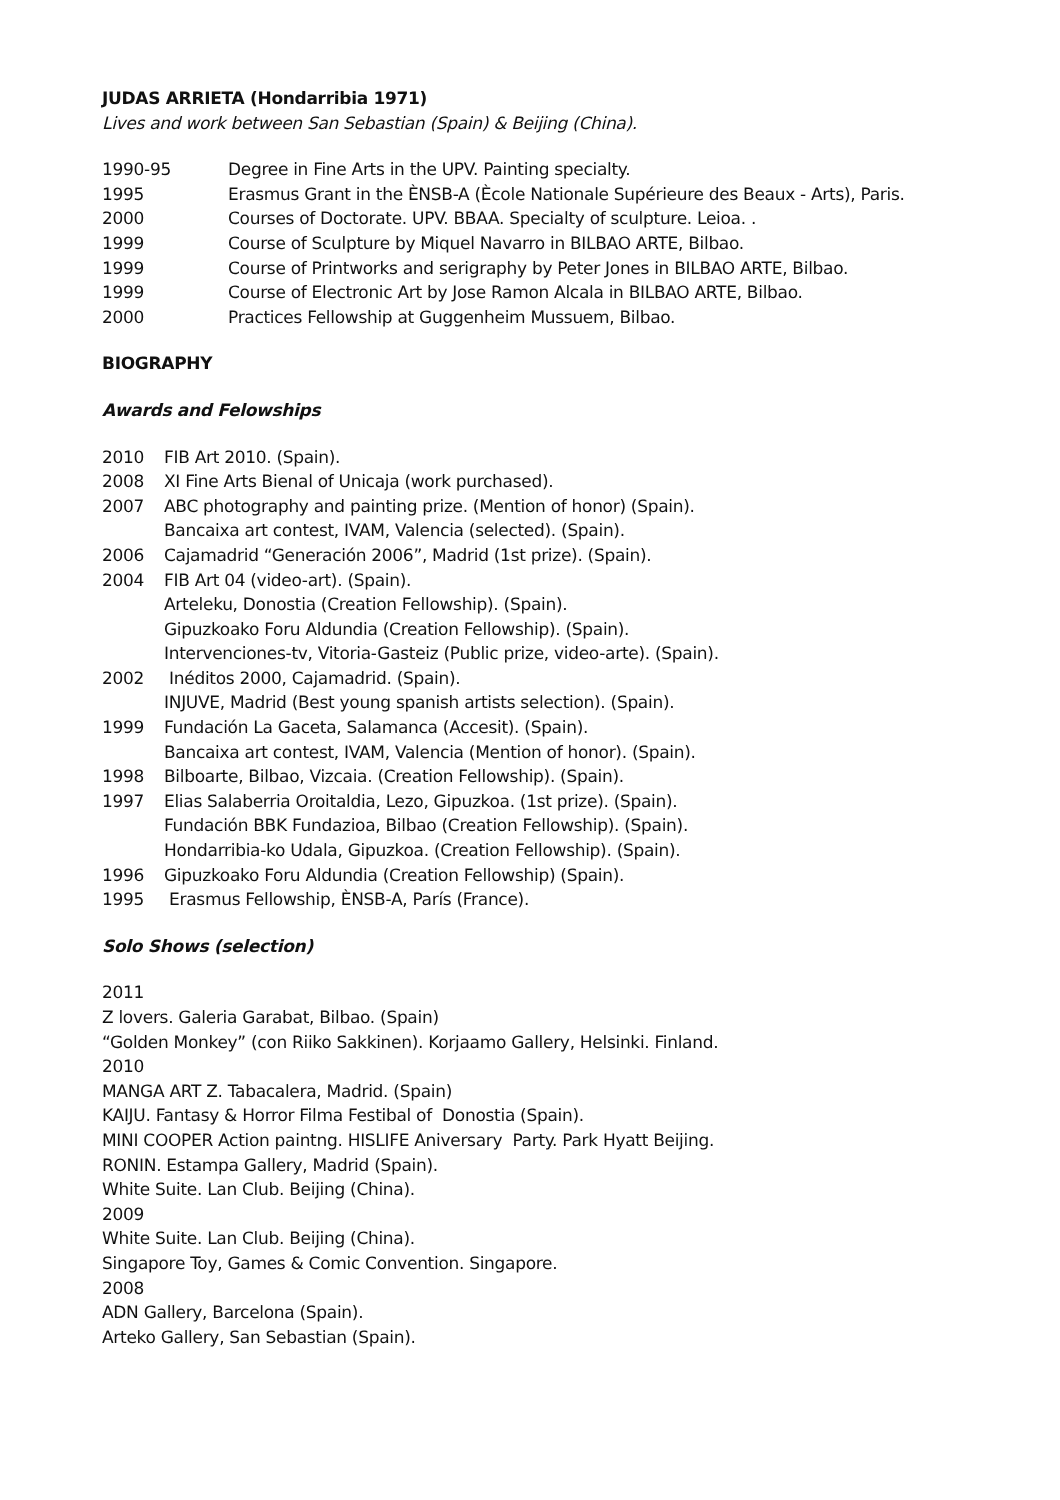JUDAS ARRIETA (Hondarribia 1971)
Lives and work between San Sebastian (Spain) & Beijing (China).
| 1990-95 | Degree in Fine Arts in the UPV. Painting specialty. |
| 1995 | Erasmus Grant in the ÈNSB-A (Ècole Nationale Supérieure des Beaux - Arts), Paris. |
| 2000 | Courses of Doctorate. UPV. BBAA. Specialty of sculpture. Leioa. . |
| 1999 | Course of Sculpture by Miquel Navarro in BILBAO ARTE, Bilbao. |
| 1999 | Course of Printworks and serigraphy by Peter Jones in BILBAO ARTE, Bilbao. |
| 1999 | Course of Electronic Art by Jose Ramon Alcala in BILBAO ARTE, Bilbao. |
| 2000 | Practices Fellowship at Guggenheim Mussuem, Bilbao. |
BIOGRAPHY
Awards and Felowships
| 2010 | FIB Art 2010. (Spain). |
| 2008 | XI Fine Arts Bienal of Unicaja (work purchased). |
| 2007 | ABC photography and painting prize. (Mention of honor) (Spain). Bancaixa art contest, IVAM, Valencia (selected). (Spain). |
| 2006 | Cajamadrid “Generación 2006”, Madrid (1st prize). (Spain). |
| 2004 | FIB Art 04 (video-art). (Spain). Arteleku, Donostia (Creation Fellowship). (Spain). Gipuzkoako Foru Aldundia (Creation Fellowship). (Spain). Intervenciones-tv, Vitoria-Gasteiz (Public prize, video-arte). (Spain). |
| 2002 | Inéditos 2000, Cajamadrid. (Spain). INJUVE, Madrid (Best young spanish artists selection). (Spain). |
| 1999 | Fundación La Gaceta, Salamanca (Accesit). (Spain). Bancaixa art contest, IVAM, Valencia (Mention of honor). (Spain). |
| 1998 | Bilboarte, Bilbao, Vizcaia. (Creation Fellowship). (Spain). |
| 1997 | Elias Salaberria Oroitaldia, Lezo, Gipuzkoa. (1st prize). (Spain). Fundación BBK Fundazioa, Bilbao (Creation Fellowship). (Spain). Hondarribia-ko Udala, Gipuzkoa. (Creation Fellowship). (Spain). |
| 1996 | Gipuzkoako Foru Aldundia (Creation Fellowship) (Spain). |
| 1995 | Erasmus Fellowship, ÈNSB-A, París (France). |
Solo Shows (selection)
2011
Z lovers. Galeria Garabat, Bilbao. (Spain)
“Golden Monkey” (con Riiko Sakkinen). Korjaamo Gallery, Helsinki. Finland.
2010
MANGA ART Z. Tabacalera, Madrid. (Spain)
KAIJU. Fantasy & Horror Filma Festibal of Donostia (Spain).
MINI COOPER Action paintng. HISLIFE Aniversary Party. Park Hyatt Beijing.
RONIN. Estampa Gallery, Madrid (Spain).
White Suite. Lan Club. Beijing (China).
2009
White Suite. Lan Club. Beijing (China).
Singapore Toy, Games & Comic Convention. Singapore.
2008
ADN Gallery, Barcelona (Spain).
Arteko Gallery, San Sebastian (Spain).